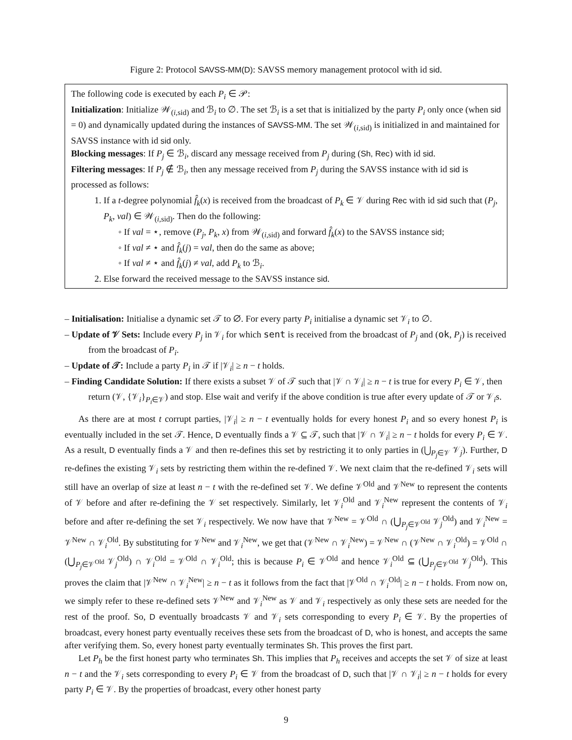Figure 2: Protocol SAVSS-MM(D): SAVSS memory management protocol with id sid.
The following code is executed by each P<sub>i</sub> ∈ 𝒫:
Initialization: Initialize 𝒲<sub>(i,sid)</sub> and ℬ<sub>i</sub> to ∅. The set ℬ<sub>i</sub> is a set that is initialized by the party P<sub>i</sub> only once (when sid = 0) and dynamically updated during the instances of SAVSS-MM. The set 𝒲<sub>(i,sid)</sub> is initialized in and maintained for SAVSS instance with id sid only.
Blocking messages: If P<sub>j</sub> ∈ ℬ<sub>i</sub>, discard any message received from P<sub>j</sub> during (Sh, Rec) with id sid.
Filtering messages: If P<sub>j</sub> ∉ ℬ<sub>i</sub>, then any message received from P<sub>j</sub> during the SAVSS instance with id sid is processed as follows:
1. If a t-degree polynomial f̂<sub>k</sub>(x) is received from the broadcast of P<sub>k</sub> ∈ 𝒱 during Rec with id sid such that (P<sub>j</sub>, P<sub>k</sub>, val) ∈ 𝒲<sub>(i,sid)</sub>. Then do the following:
◦ If val = ⋆, remove (P<sub>j</sub>, P<sub>k</sub>, x) from 𝒲<sub>(i,sid)</sub> and forward f̂<sub>k</sub>(x) to the SAVSS instance sid;
◦ If val ≠ ⋆ and f̂<sub>k</sub>(j) = val, then do the same as above;
◦ If val ≠ ⋆ and f̂<sub>k</sub>(j) ≠ val, add P<sub>k</sub> to ℬ<sub>i</sub>.
2. Else forward the received message to the SAVSS instance sid.
– Initialisation: Initialise a dynamic set 𝒯 to ∅. For every party P<sub>i</sub> initialise a dynamic set 𝒱<sub>i</sub> to ∅.
– Update of 𝒱 Sets: Include every P<sub>j</sub> in 𝒱<sub>i</sub> for which sent is received from the broadcast of P<sub>j</sub> and (ok, P<sub>j</sub>) is received from the broadcast of P<sub>i</sub>.
– Update of 𝒯: Include a party P<sub>i</sub> in 𝒯 if |𝒱<sub>i</sub>| ≥ n − t holds.
– Finding Candidate Solution: If there exists a subset 𝒱 of 𝒯 such that |𝒱 ∩ 𝒱<sub>i</sub>| ≥ n − t is true for every P<sub>i</sub> ∈ 𝒱, then return (𝒱, {𝒱<sub>i</sub>}<sub>P<sub>i</sub>∈𝒱</sub>) and stop. Else wait and verify if the above condition is true after every update of 𝒯 or 𝒱<sub>i</sub>s.
As there are at most t corrupt parties, |𝒱<sub>i</sub>| ≥ n − t eventually holds for every honest P<sub>i</sub> and so every honest P<sub>i</sub> is eventually included in the set 𝒯. Hence, D eventually finds a 𝒱 ⊆ 𝒯, such that |𝒱 ∩ 𝒱<sub>i</sub>| ≥ n − t holds for every P<sub>i</sub> ∈ 𝒱. As a result, D eventually finds a 𝒱 and then re-defines this set by restricting it to only parties in (⋃<sub>P<sub>j</sub>∈𝒱</sub> 𝒱<sub>j</sub>). Further, D re-defines the existing 𝒱<sub>i</sub> sets by restricting them within the re-defined 𝒱. We next claim that the re-defined 𝒱<sub>i</sub> sets will still have an overlap of size at least n − t with the re-defined set 𝒱. We define 𝒱<sup>Old</sup> and 𝒱<sup>New</sup> to represent the contents of 𝒱 before and after re-defining the 𝒱 set respectively. Similarly, let 𝒱<sub>i</sub><sup>Old</sup> and 𝒱<sub>i</sub><sup>New</sup> represent the contents of 𝒱<sub>i</sub> before and after re-defining the set 𝒱<sub>i</sub> respectively. We now have that 𝒱<sup>New</sup> = 𝒱<sup>Old</sup> ∩ (⋃<sub>P<sub>j</sub>∈𝒱<sup>Old</sup></sub> 𝒱<sub>j</sub><sup>Old</sup>) and 𝒱<sub>i</sub><sup>New</sup> = 𝒱<sup>New</sup> ∩ 𝒱<sub>i</sub><sup>Old</sup>. By substituting for 𝒱<sup>New</sup> and 𝒱<sub>i</sub><sup>New</sup>, we get that (𝒱<sup>New</sup> ∩ 𝒱<sub>i</sub><sup>New</sup>) = 𝒱<sup>New</sup> ∩ (𝒱<sup>New</sup> ∩ 𝒱<sub>i</sub><sup>Old</sup>) = 𝒱<sup>Old</sup> ∩ (⋃<sub>P<sub>j</sub>∈𝒱<sup>Old</sup></sub> 𝒱<sub>j</sub><sup>Old</sup>) ∩ 𝒱<sub>i</sub><sup>Old</sup> = 𝒱<sup>Old</sup> ∩ 𝒱<sub>i</sub><sup>Old</sup>; this is because P<sub>i</sub> ∈ 𝒱<sup>Old</sup> and hence 𝒱<sub>i</sub><sup>Old</sup> ⊆ (⋃<sub>P<sub>j</sub>∈𝒱<sup>Old</sup></sub> 𝒱<sub>j</sub><sup>Old</sup>). This proves the claim that |𝒱<sup>New</sup> ∩ 𝒱<sub>i</sub><sup>New</sup>| ≥ n − t as it follows from the fact that |𝒱<sup>Old</sup> ∩ 𝒱<sub>i</sub><sup>Old</sup>| ≥ n − t holds. From now on, we simply refer to these re-defined sets 𝒱<sup>New</sup> and 𝒱<sub>i</sub><sup>New</sup> as 𝒱 and 𝒱<sub>i</sub> respectively as only these sets are needed for the rest of the proof. So, D eventually broadcasts 𝒱 and 𝒱<sub>i</sub> sets corresponding to every P<sub>i</sub> ∈ 𝒱. By the properties of broadcast, every honest party eventually receives these sets from the broadcast of D, who is honest, and accepts the same after verifying them. So, every honest party eventually terminates Sh. This proves the first part.
Let P<sub>h</sub> be the first honest party who terminates Sh. This implies that P<sub>h</sub> receives and accepts the set 𝒱 of size at least n − t and the 𝒱<sub>i</sub> sets corresponding to every P<sub>i</sub> ∈ 𝒱 from the broadcast of D, such that |𝒱 ∩ 𝒱<sub>i</sub>| ≥ n − t holds for every party P<sub>i</sub> ∈ 𝒱. By the properties of broadcast, every other honest party
9